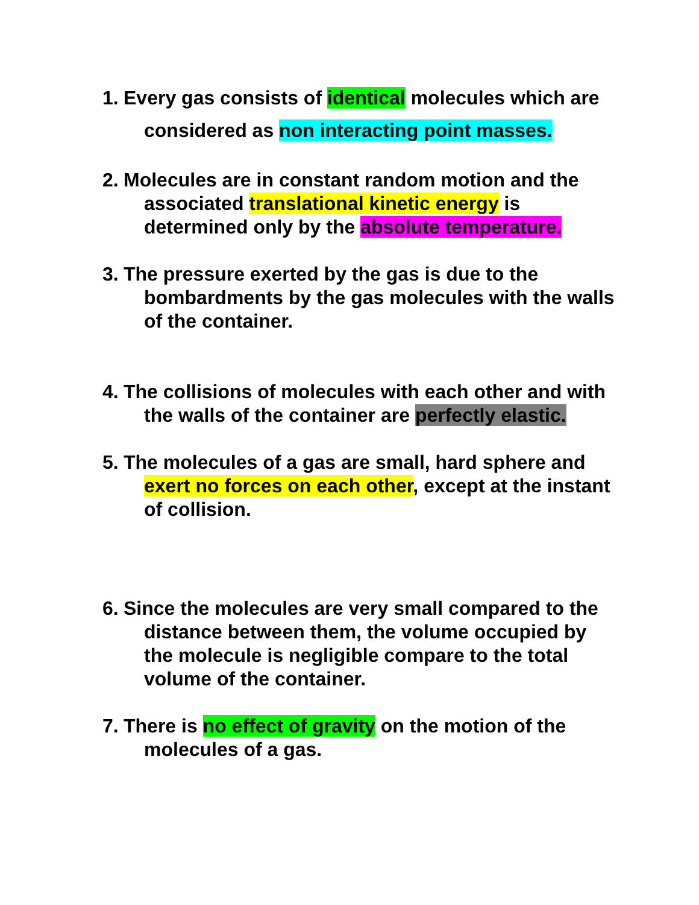1. Every gas consists of identical molecules which are considered as non interacting point masses.
2. Molecules are in constant random motion and the associated translational kinetic energy is determined only by the absolute temperature.
3. The pressure exerted by the gas is due to the bombardments by the gas molecules with the walls of the container.
4. The collisions of molecules with each other and with the walls of the container are perfectly elastic.
5. The molecules of a gas are small, hard sphere and exert no forces on each other, except at the instant of collision.
6. Since the molecules are very small compared to the distance between them, the volume occupied by the molecule is negligible compare to the total volume of the container.
7. There is no effect of gravity on the motion of the molecules of a gas.